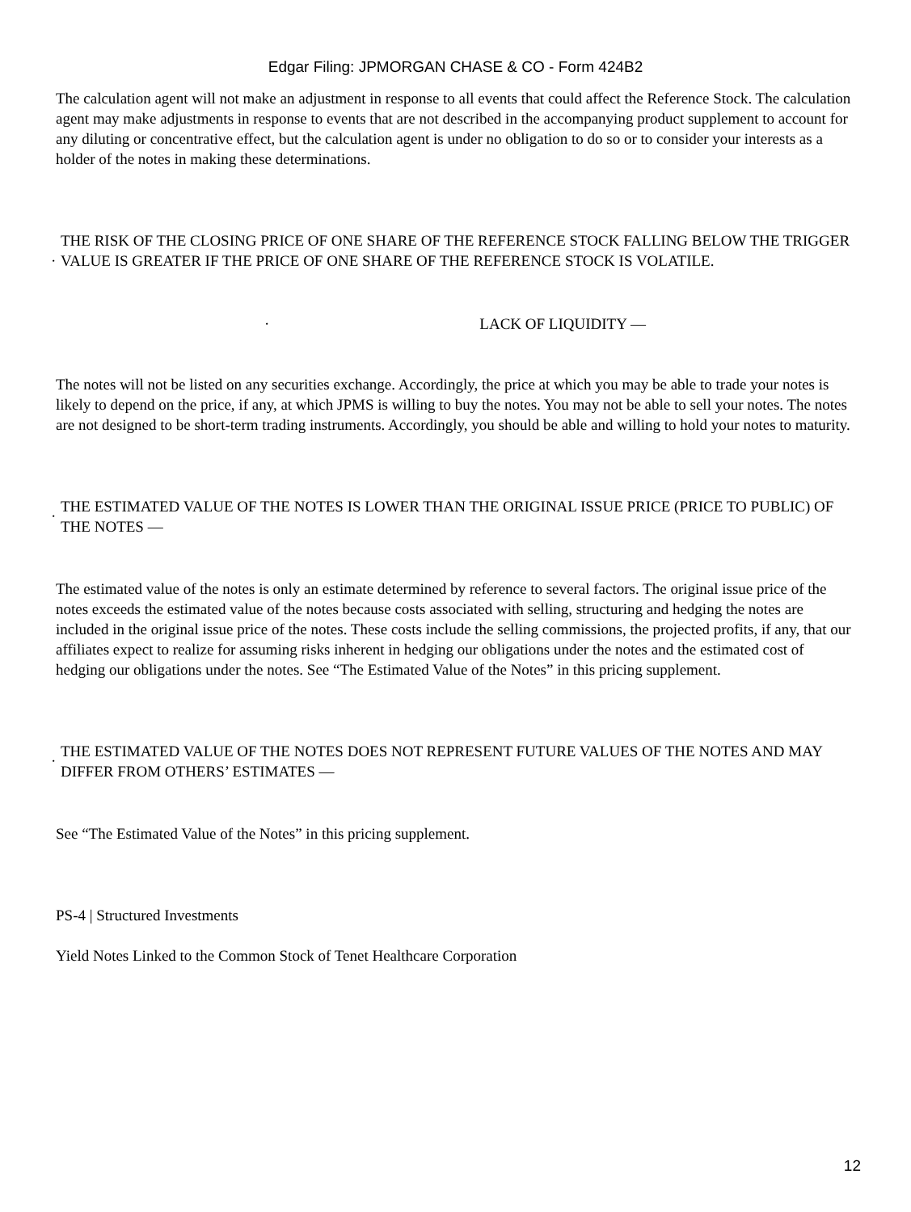Edgar Filing: JPMORGAN CHASE & CO - Form 424B2
The calculation agent will not make an adjustment in response to all events that could affect the Reference Stock. The calculation agent may make adjustments in response to events that are not described in the accompanying product supplement to account for any diluting or concentrative effect, but the calculation agent is under no obligation to do so or to consider your interests as a holder of the notes in making these determinations.
·
THE RISK OF THE CLOSING PRICE OF ONE SHARE OF THE REFERENCE STOCK FALLING BELOW THE TRIGGER VALUE IS GREATER IF THE PRICE OF ONE SHARE OF THE REFERENCE STOCK IS VOLATILE.
· LACK OF LIQUIDITY —
The notes will not be listed on any securities exchange. Accordingly, the price at which you may be able to trade your notes is likely to depend on the price, if any, at which JPMS is willing to buy the notes. You may not be able to sell your notes. The notes are not designed to be short-term trading instruments. Accordingly, you should be able and willing to hold your notes to maturity.
·
THE ESTIMATED VALUE OF THE NOTES IS LOWER THAN THE ORIGINAL ISSUE PRICE (PRICE TO PUBLIC) OF THE NOTES —
The estimated value of the notes is only an estimate determined by reference to several factors. The original issue price of the notes exceeds the estimated value of the notes because costs associated with selling, structuring and hedging the notes are included in the original issue price of the notes. These costs include the selling commissions, the projected profits, if any, that our affiliates expect to realize for assuming risks inherent in hedging our obligations under the notes and the estimated cost of hedging our obligations under the notes. See “The Estimated Value of the Notes” in this pricing supplement.
·
THE ESTIMATED VALUE OF THE NOTES DOES NOT REPRESENT FUTURE VALUES OF THE NOTES AND MAY DIFFER FROM OTHERS’ ESTIMATES —
See “The Estimated Value of the Notes” in this pricing supplement.
PS-4 | Structured Investments
Yield Notes Linked to the Common Stock of Tenet Healthcare Corporation
12